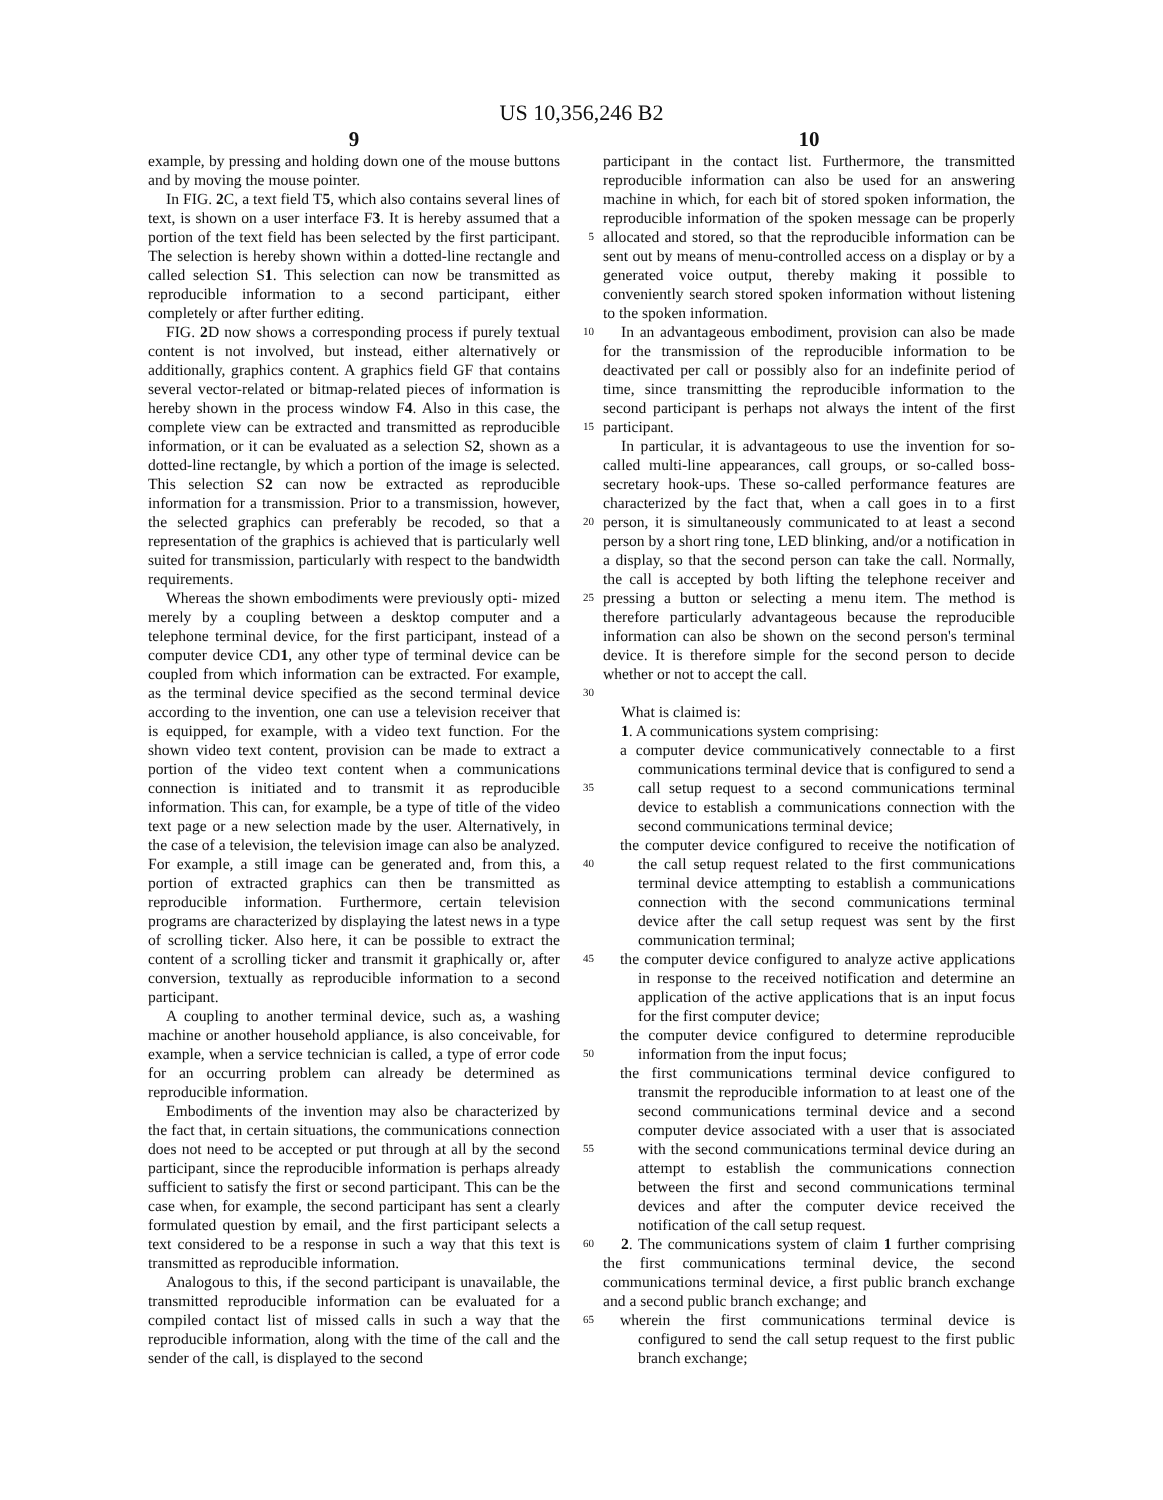US 10,356,246 B2
9
example, by pressing and holding down one of the mouse buttons and by moving the mouse pointer.
In FIG. 2 C, a text field T5, which also contains several lines of text, is shown on a user interface F3. It is hereby assumed that a portion of the text field has been selected by 5 the first participant. The selection is hereby shown within a dotted-line rectangle and called selection S1. This selection can now be transmitted as reproducible information to a second participant, either completely or after further editing.
FIG. 2 D now shows a corresponding process if purely 10 textual content is not involved, but instead, either alternatively or additionally, graphics content. A graphics field GF that contains several vector-related or bitmap-related pieces of information is hereby shown in the process window F4. Also in this case, the complete view can be extracted and 15 transmitted as reproducible information, or it can be evaluated as a selection S2, shown as a dotted-line rectangle, by which a portion of the image is selected. This selection S2 can now be extracted as reproducible information for a transmission. Prior to a transmission, however, the selected 20 graphics can preferably be recoded, so that a representation of the graphics is achieved that is particularly well suited for transmission, particularly with respect to the bandwidth requirements.
Whereas the shown embodiments were previously opti- 25 mized merely by a coupling between a desktop computer and a telephone terminal device, for the first participant, instead of a computer device CD1, any other type of terminal device can be coupled from which information can be extracted. For example, as the terminal device specified 30 as the second terminal device according to the invention, one can use a television receiver that is equipped, for example, with a video text function. For the shown video text content, provision can be made to extract a portion of the video text content when a communications connection is initiated and 35 to transmit it as reproducible information. This can, for example, be a type of title of the video text page or a new selection made by the user. Alternatively, in the case of a television, the television image can also be analyzed. For example, a still image can be generated and, from this, a 40 portion of extracted graphics can then be transmitted as reproducible information. Furthermore, certain television programs are characterized by displaying the latest news in a type of scrolling ticker. Also here, it can be possible to extract the content of a scrolling ticker and transmit it 45 graphically or, after conversion, textually as reproducible information to a second participant.
A coupling to another terminal device, such as, a washing machine or another household appliance, is also conceivable, for example, when a service technician is called, a type 50 of error code for an occurring problem can already be determined as reproducible information.
Embodiments of the invention may also be characterized by the fact that, in certain situations, the communications connection does not need to be accepted or put through at all 55 by the second participant, since the reproducible information is perhaps already sufficient to satisfy the first or second participant. This can be the case when, for example, the second participant has sent a clearly formulated question by email, and the first participant selects a text considered to be 60 a response in such a way that this text is transmitted as reproducible information.
Analogous to this, if the second participant is unavailable, the transmitted reproducible information can be evaluated for a compiled contact list of missed calls in such a way that 65 the reproducible information, along with the time of the call and the sender of the call, is displayed to the second
10
participant in the contact list. Furthermore, the transmitted reproducible information can also be used for an answering machine in which, for each bit of stored spoken information, the reproducible information of the spoken message can be properly allocated and stored, so that the reproducible information can be sent out by means of menu-controlled access on a display or by a generated voice output, thereby making it possible to conveniently search stored spoken information without listening to the spoken information.
In an advantageous embodiment, provision can also be made for the transmission of the reproducible information to be deactivated per call or possibly also for an indefinite period of time, since transmitting the reproducible information to the second participant is perhaps not always the intent of the first participant.
In particular, it is advantageous to use the invention for so-called multi-line appearances, call groups, or so-called boss-secretary hook-ups. These so-called performance features are characterized by the fact that, when a call goes in to a first person, it is simultaneously communicated to at least a second person by a short ring tone, LED blinking, and/or a notification in a display, so that the second person can take the call. Normally, the call is accepted by both lifting the telephone receiver and pressing a button or selecting a menu item. The method is therefore particularly advantageous because the reproducible information can also be shown on the second person's terminal device. It is therefore simple for the second person to decide whether or not to accept the call.
What is claimed is:
1. A communications system comprising:
a computer device communicatively connectable to a first communications terminal device that is configured to send a call setup request to a second communications terminal device to establish a communications connection with the second communications terminal device;
the computer device configured to receive the notification of the call setup request related to the first communications terminal device attempting to establish a communications connection with the second communications terminal device after the call setup request was sent by the first communication terminal;
the computer device configured to analyze active applications in response to the received notification and determine an application of the active applications that is an input focus for the first computer device;
the computer device configured to determine reproducible information from the input focus;
the first communications terminal device configured to transmit the reproducible information to at least one of the second communications terminal device and a second computer device associated with a user that is associated with the second communications terminal device during an attempt to establish the communications connection between the first and second communications terminal devices and after the computer device received the notification of the call setup request.
2. The communications system of claim 1 further comprising the first communications terminal device, the second communications terminal device, a first public branch exchange and a second public branch exchange; and
wherein the first communications terminal device is configured to send the call setup request to the first public branch exchange;